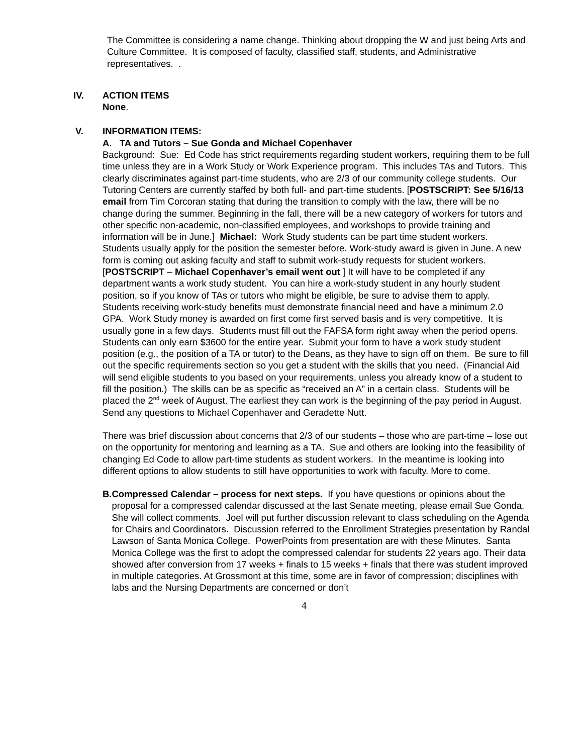The Committee is considering a name change. Thinking about dropping the W and just being Arts and Culture Committee. It is composed of faculty, classified staff, students, and Administrative representatives. .
IV. ACTION ITEMS
None.
V. INFORMATION ITEMS:
A. TA and Tutors – Sue Gonda and Michael Copenhaver
Background: Sue: Ed Code has strict requirements regarding student workers, requiring them to be full time unless they are in a Work Study or Work Experience program. This includes TAs and Tutors. This clearly discriminates against part-time students, who are 2/3 of our community college students. Our Tutoring Centers are currently staffed by both full- and part-time students. [POSTSCRIPT: See 5/16/13 email from Tim Corcoran stating that during the transition to comply with the law, there will be no change during the summer. Beginning in the fall, there will be a new category of workers for tutors and other specific non-academic, non-classified employees, and workshops to provide training and information will be in June.] Michael: Work Study students can be part time student workers. Students usually apply for the position the semester before. Work-study award is given in June. A new form is coming out asking faculty and staff to submit work-study requests for student workers. [POSTSCRIPT – Michael Copenhaver’s email went out ] It will have to be completed if any department wants a work study student. You can hire a work-study student in any hourly student position, so if you know of TAs or tutors who might be eligible, be sure to advise them to apply. Students receiving work-study benefits must demonstrate financial need and have a minimum 2.0 GPA. Work Study money is awarded on first come first served basis and is very competitive. It is usually gone in a few days. Students must fill out the FAFSA form right away when the period opens. Students can only earn $3600 for the entire year. Submit your form to have a work study student position (e.g., the position of a TA or tutor) to the Deans, as they have to sign off on them. Be sure to fill out the specific requirements section so you get a student with the skills that you need. (Financial Aid will send eligible students to you based on your requirements, unless you already know of a student to fill the position.) The skills can be as specific as “received an A” in a certain class. Students will be placed the 2<sup>nd</sup> week of August. The earliest they can work is the beginning of the pay period in August. Send any questions to Michael Copenhaver and Geradette Nutt.
There was brief discussion about concerns that 2/3 of our students – those who are part-time – lose out on the opportunity for mentoring and learning as a TA. Sue and others are looking into the feasibility of changing Ed Code to allow part-time students as student workers. In the meantime is looking into different options to allow students to still have opportunities to work with faculty. More to come.
B. Compressed Calendar – process for next steps. If you have questions or opinions about the proposal for a compressed calendar discussed at the last Senate meeting, please email Sue Gonda. She will collect comments. Joel will put further discussion relevant to class scheduling on the Agenda for Chairs and Coordinators. Discussion referred to the Enrollment Strategies presentation by Randal Lawson of Santa Monica College. PowerPoints from presentation are with these Minutes. Santa Monica College was the first to adopt the compressed calendar for students 22 years ago. Their data showed after conversion from 17 weeks + finals to 15 weeks + finals that there was student improved in multiple categories. At Grossmont at this time, some are in favor of compression; disciplines with labs and the Nursing Departments are concerned or don’t
4